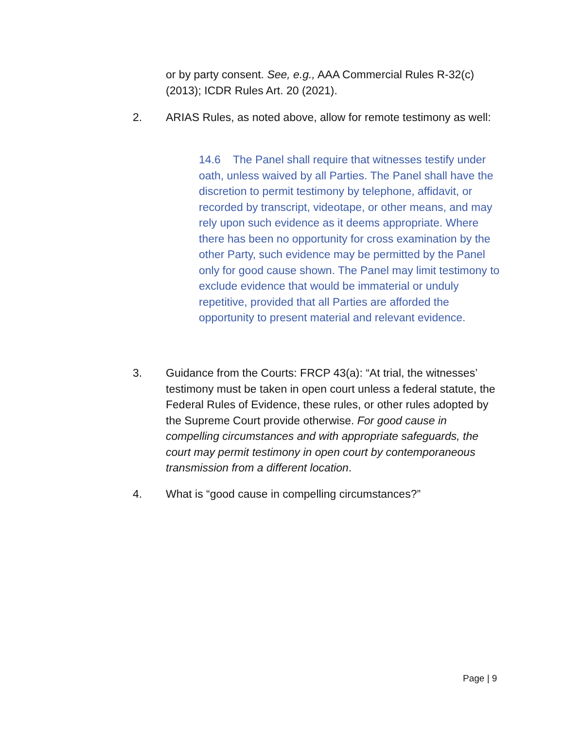or by party consent. See, e.g., AAA Commercial Rules R-32(c) (2013); ICDR Rules Art. 20 (2021).
2. ARIAS Rules, as noted above, allow for remote testimony as well:
14.6 The Panel shall require that witnesses testify under oath, unless waived by all Parties. The Panel shall have the discretion to permit testimony by telephone, affidavit, or recorded by transcript, videotape, or other means, and may rely upon such evidence as it deems appropriate. Where there has been no opportunity for cross examination by the other Party, such evidence may be permitted by the Panel only for good cause shown. The Panel may limit testimony to exclude evidence that would be immaterial or unduly repetitive, provided that all Parties are afforded the opportunity to present material and relevant evidence.
3. Guidance from the Courts: FRCP 43(a): “At trial, the witnesses’ testimony must be taken in open court unless a federal statute, the Federal Rules of Evidence, these rules, or other rules adopted by the Supreme Court provide otherwise. For good cause in compelling circumstances and with appropriate safeguards, the court may permit testimony in open court by contemporaneous transmission from a different location.
4. What is “good cause in compelling circumstances?”
Page | 9